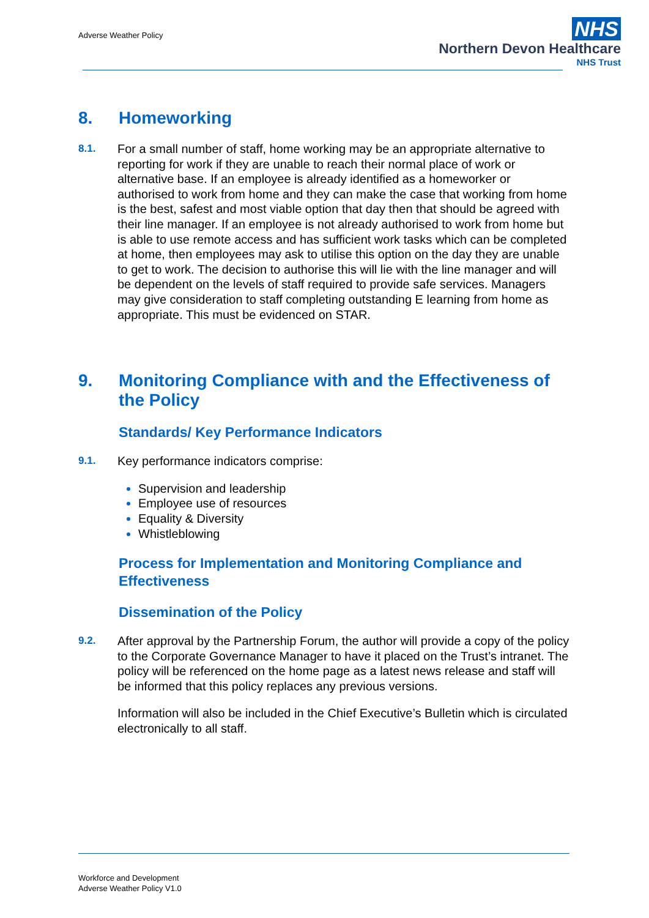Adverse Weather Policy
NHS
Northern Devon Healthcare
NHS Trust
8. Homeworking
8.1. For a small number of staff, home working may be an appropriate alternative to reporting for work if they are unable to reach their normal place of work or alternative base. If an employee is already identified as a homeworker or authorised to work from home and they can make the case that working from home is the best, safest and most viable option that day then that should be agreed with their line manager. If an employee is not already authorised to work from home but is able to use remote access and has sufficient work tasks which can be completed at home, then employees may ask to utilise this option on the day they are unable to get to work. The decision to authorise this will lie with the line manager and will be dependent on the levels of staff required to provide safe services. Managers may give consideration to staff completing outstanding E learning from home as appropriate. This must be evidenced on STAR.
9. Monitoring Compliance with and the Effectiveness of the Policy
Standards/ Key Performance Indicators
9.1. Key performance indicators comprise:
Supervision and leadership
Employee use of resources
Equality & Diversity
Whistleblowing
Process for Implementation and Monitoring Compliance and Effectiveness
Dissemination of the Policy
9.2. After approval by the Partnership Forum, the author will provide a copy of the policy to the Corporate Governance Manager to have it placed on the Trust’s intranet. The policy will be referenced on the home page as a latest news release and staff will be informed that this policy replaces any previous versions.
Information will also be included in the Chief Executive’s Bulletin which is circulated electronically to all staff.
Workforce and Development
Adverse Weather Policy V1.0